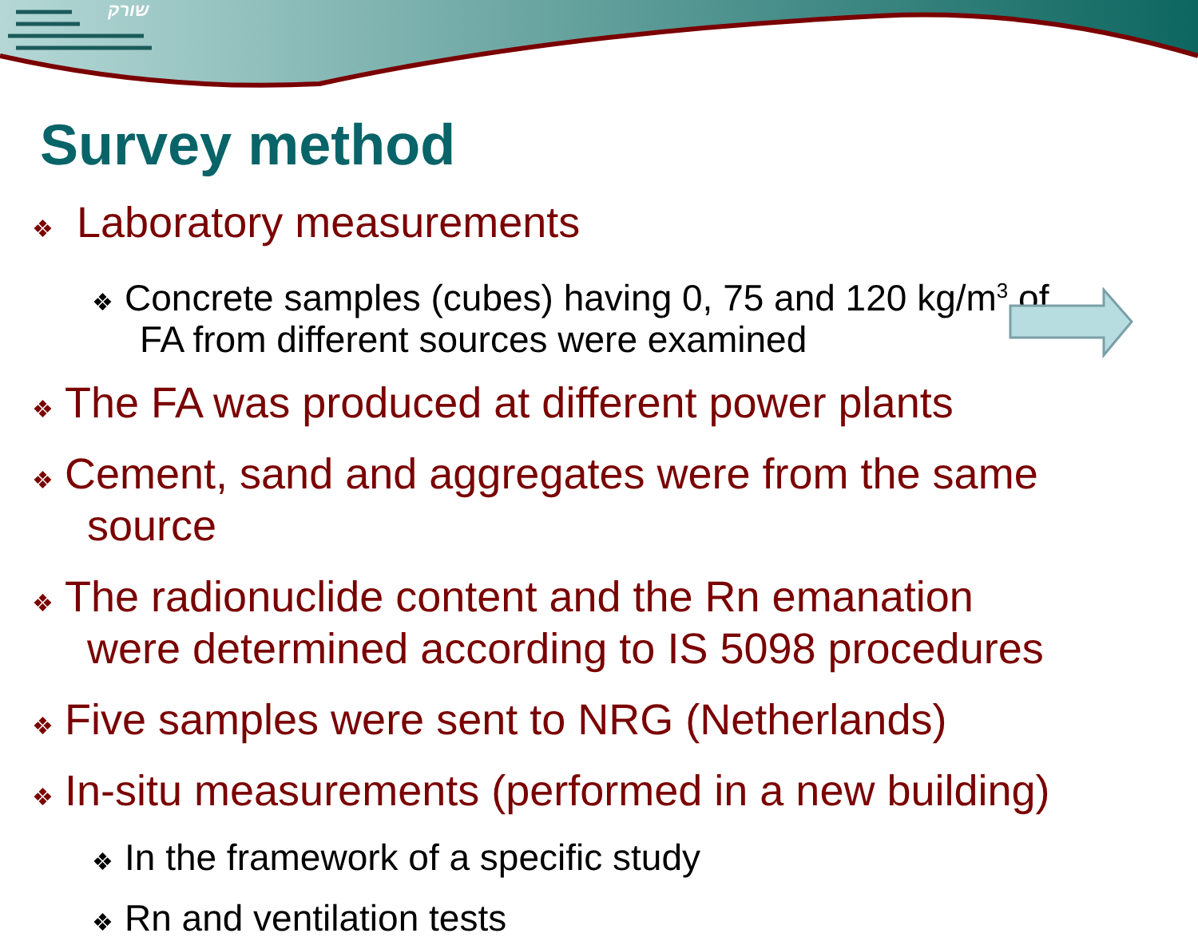שורק
Survey method
❖ Laboratory measurements
❖ Concrete samples (cubes) having 0, 75 and 120 kg/m<sup>3</sup> of
FA from different sources were examined
❖ The FA was produced at different power plants
❖ Cement, sand and aggregates were from the same
source
❖ The radionuclide content and the Rn emanation
were determined according to IS 5098 procedures
❖ Five samples were sent to NRG (Netherlands)
❖ In-situ measurements (performed in a new building)
❖ In the framework of a specific study
❖ Rn and ventilation tests